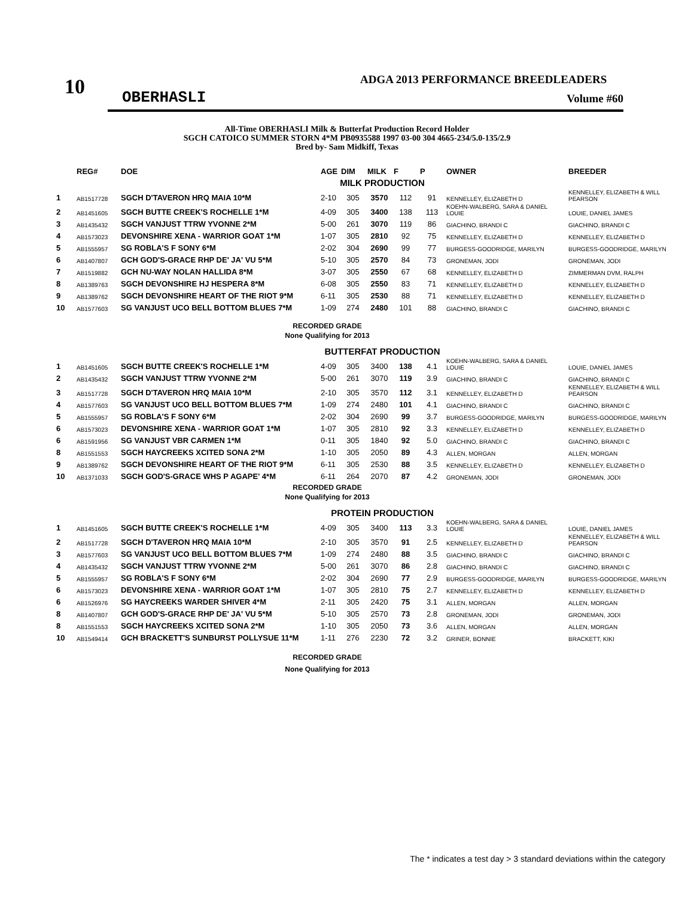10
ADGA 2013 PERFORMANCE BREEDLEADERS
OBERHASLI Volume #60
All-Time OBERHASLI Milk & Butterfat Production Record Holder
SGCH CATOICO SUMMER STORN 4*M PB0935588 1997 03-00 304 4665-234/5.0-135/2.9
Bred by- Sam Midkiff, Texas
| | REG# | DOE | AGE | DIM | MILK | F | P | OWNER | BREEDER |
| --- | --- | --- | --- | --- | --- | --- | --- | --- | --- |
| | | | MILK PRODUCTION | | | | | | |
| 1 | AB1517728 | SGCH D'TAVERON HRQ MAIA 10*M | 2-10 | 305 | 3570 | 112 | 91 | KENNELLEY, ELIZABETH D | KENNELLEY, ELIZABETH & WILL PEARSON |
| 2 | AB1451605 | SGCH BUTTE CREEK'S ROCHELLE 1*M | 4-09 | 305 | 3400 | 138 | 113 | KOEHN-WALBERG, SARA & DANIEL LOUIE | LOUIE, DANIEL JAMES |
| 3 | AB1435432 | SGCH VANJUST TTRW YVONNE 2*M | 5-00 | 261 | 3070 | 119 | 86 | GIACHINO, BRANDI C | GIACHINO, BRANDI C |
| 4 | AB1573023 | DEVONSHIRE XENA - WARRIOR GOAT 1*M | 1-07 | 305 | 2810 | 92 | 75 | KENNELLEY, ELIZABETH D | KENNELLEY, ELIZABETH D |
| 5 | AB1555957 | SG ROBLA'S F SONY 6*M | 2-02 | 304 | 2690 | 99 | 77 | BURGESS-GOODRIDGE, MARILYN | BURGESS-GOODRIDGE, MARILYN |
| 6 | AB1407807 | GCH GOD'S-GRACE RHP DE' JA' VU 5*M | 5-10 | 305 | 2570 | 84 | 73 | GRONEMAN, JODI | GRONEMAN, JODI |
| 7 | AB1519882 | GCH NU-WAY NOLAN HALLIDA 8*M | 3-07 | 305 | 2550 | 67 | 68 | KENNELLEY, ELIZABETH D | ZIMMERMAN DVM, RALPH |
| 8 | AB1389763 | SGCH DEVONSHIRE HJ HESPERA 8*M | 6-08 | 305 | 2550 | 83 | 71 | KENNELLEY, ELIZABETH D | KENNELLEY, ELIZABETH D |
| 9 | AB1389762 | SGCH DEVONSHIRE HEART OF THE RIOT 9*M | 6-11 | 305 | 2530 | 88 | 71 | KENNELLEY, ELIZABETH D | KENNELLEY, ELIZABETH D |
| 10 | AB1577603 | SG VANJUST UCO BELL BOTTOM BLUES 7*M | 1-09 | 274 | 2480 | 101 | 88 | GIACHINO, BRANDI C | GIACHINO, BRANDI C |
| RECORDED GRADE None Qualifying for 2013 | | | | | | | | | |
| | | | BUTTERFAT PRODUCTION | | | | | | |
| 1 | AB1451605 | SGCH BUTTE CREEK'S ROCHELLE 1*M | 4-09 | 305 | 3400 | 138 | 4.1 | KOEHN-WALBERG, SARA & DANIEL LOUIE | LOUIE, DANIEL JAMES |
| 2 | AB1435432 | SGCH VANJUST TTRW YVONNE 2*M | 5-00 | 261 | 3070 | 119 | 3.9 | GIACHINO, BRANDI C | GIACHINO, BRANDI C |
| 3 | AB1517728 | SGCH D'TAVERON HRQ MAIA 10*M | 2-10 | 305 | 3570 | 112 | 3.1 | KENNELLEY, ELIZABETH D | KENNELLEY, ELIZABETH & WILL PEARSON |
| 4 | AB1577603 | SG VANJUST UCO BELL BOTTOM BLUES 7*M | 1-09 | 274 | 2480 | 101 | 4.1 | GIACHINO, BRANDI C | GIACHINO, BRANDI C |
| 5 | AB1555957 | SG ROBLA'S F SONY 6*M | 2-02 | 304 | 2690 | 99 | 3.7 | BURGESS-GOODRIDGE, MARILYN | BURGESS-GOODRIDGE, MARILYN |
| 6 | AB1573023 | DEVONSHIRE XENA - WARRIOR GOAT 1*M | 1-07 | 305 | 2810 | 92 | 3.3 | KENNELLEY, ELIZABETH D | KENNELLEY, ELIZABETH D |
| 6 | AB1591956 | SG VANJUST VBR CARMEN 1*M | 0-11 | 305 | 1840 | 92 | 5.0 | GIACHINO, BRANDI C | GIACHINO, BRANDI C |
| 8 | AB1551553 | SGCH HAYCREEKS XCITED SONA 2*M | 1-10 | 305 | 2050 | 89 | 4.3 | ALLEN, MORGAN | ALLEN, MORGAN |
| 9 | AB1389762 | SGCH DEVONSHIRE HEART OF THE RIOT 9*M | 6-11 | 305 | 2530 | 88 | 3.5 | KENNELLEY, ELIZABETH D | KENNELLEY, ELIZABETH D |
| 10 | AB1371033 | SGCH GOD'S-GRACE WHS P AGAPE' 4*M | 6-11 | 264 | 2070 | 87 | 4.2 | GRONEMAN, JODI | GRONEMAN, JODI |
| RECORDED GRADE None Qualifying for 2013 | | | | | | | | | |
| | | | PROTEIN PRODUCTION | | | | | | |
| 1 | AB1451605 | SGCH BUTTE CREEK'S ROCHELLE 1*M | 4-09 | 305 | 3400 | 113 | 3.3 | KOEHN-WALBERG, SARA & DANIEL LOUIE | LOUIE, DANIEL JAMES |
| 2 | AB1517728 | SGCH D'TAVERON HRQ MAIA 10*M | 2-10 | 305 | 3570 | 91 | 2.5 | KENNELLEY, ELIZABETH D | KENNELLEY, ELIZABETH & WILL PEARSON |
| 3 | AB1577603 | SG VANJUST UCO BELL BOTTOM BLUES 7*M | 1-09 | 274 | 2480 | 88 | 3.5 | GIACHINO, BRANDI C | GIACHINO, BRANDI C |
| 4 | AB1435432 | SGCH VANJUST TTRW YVONNE 2*M | 5-00 | 261 | 3070 | 86 | 2.8 | GIACHINO, BRANDI C | GIACHINO, BRANDI C |
| 5 | AB1555957 | SG ROBLA'S F SONY 6*M | 2-02 | 304 | 2690 | 77 | 2.9 | BURGESS-GOODRIDGE, MARILYN | BURGESS-GOODRIDGE, MARILYN |
| 6 | AB1573023 | DEVONSHIRE XENA - WARRIOR GOAT 1*M | 1-07 | 305 | 2810 | 75 | 2.7 | KENNELLEY, ELIZABETH D | KENNELLEY, ELIZABETH D |
| 6 | AB1526976 | SG HAYCREEKS WARDER SHIVER 4*M | 2-11 | 305 | 2420 | 75 | 3.1 | ALLEN, MORGAN | ALLEN, MORGAN |
| 8 | AB1407807 | GCH GOD'S-GRACE RHP DE' JA' VU 5*M | 5-10 | 305 | 2570 | 73 | 2.8 | GRONEMAN, JODI | GRONEMAN, JODI |
| 8 | AB1551553 | SGCH HAYCREEKS XCITED SONA 2*M | 1-10 | 305 | 2050 | 73 | 3.6 | ALLEN, MORGAN | ALLEN, MORGAN |
| 10 | AB1549414 | GCH BRACKETT'S SUNBURST POLLYSUE 11*M | 1-11 | 276 | 2230 | 72 | 3.2 | GRINER, BONNIE | BRACKETT, KIKI |
| RECORDED GRADE None Qualifying for 2013 | | | | | | | | | |
The * indicates a test day > 3 standard deviations within the category